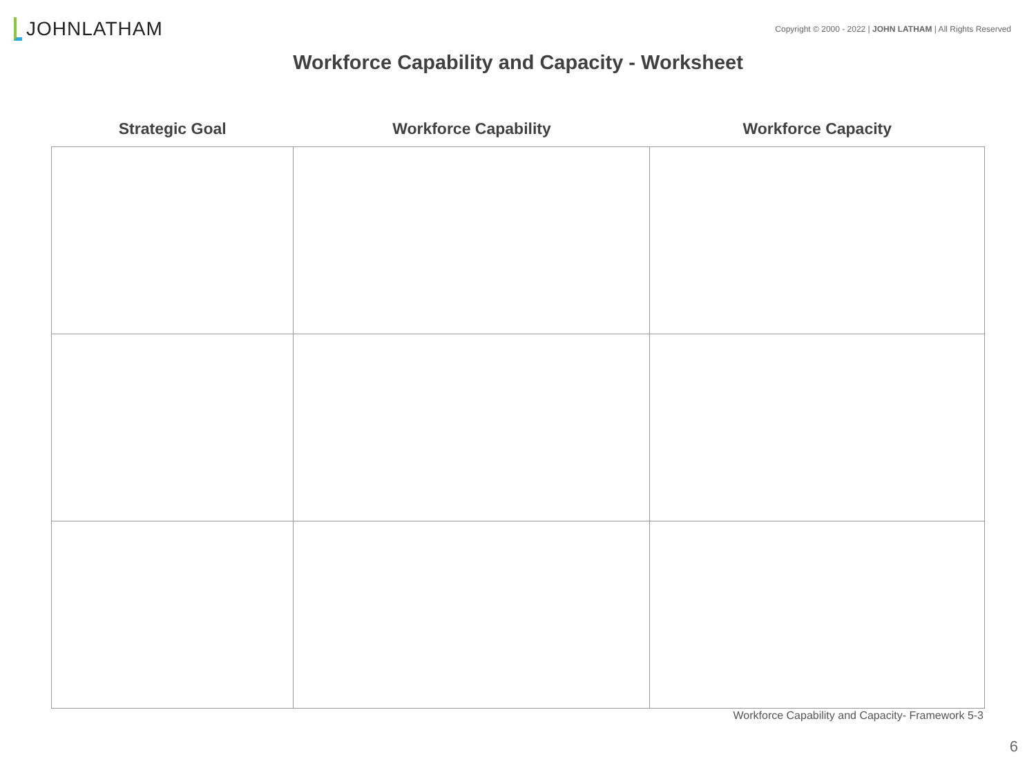JOHN LATHAM
Copyright © 2000 - 2022 | JOHN LATHAM | All Rights Reserved
Workforce Capability and Capacity - Worksheet
| Strategic Goal | Workforce Capability | Workforce Capacity |
| --- | --- | --- |
Workforce Capability and Capacity- Framework 5-3
6